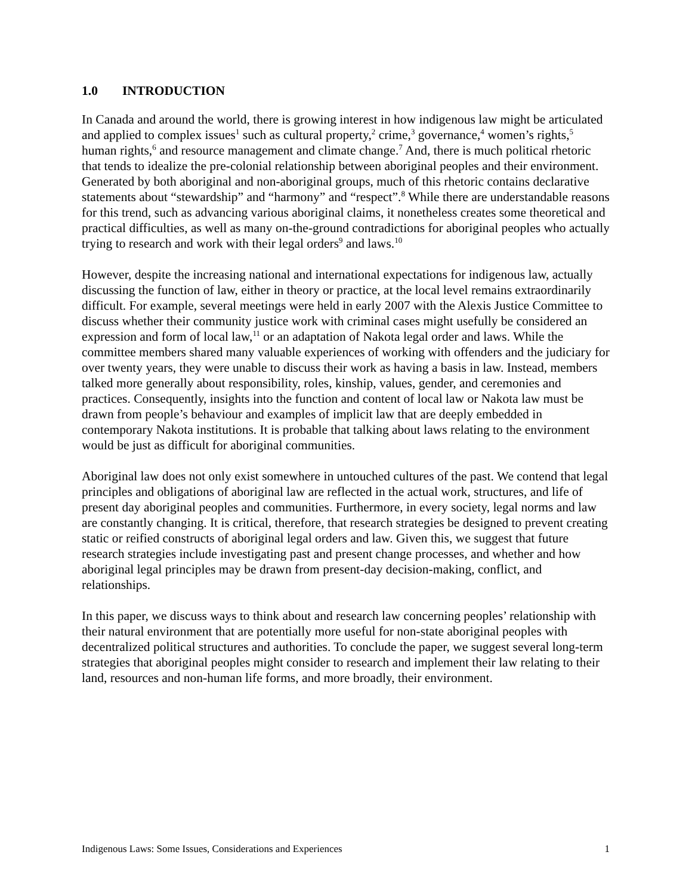1.0 INTRODUCTION
In Canada and around the world, there is growing interest in how indigenous law might be articulated and applied to complex issues<sup>1</sup> such as cultural property,<sup>2</sup> crime,<sup>3</sup> governance,<sup>4</sup> women’s rights,<sup>5</sup> human rights,<sup>6</sup> and resource management and climate change.<sup>7</sup> And, there is much political rhetoric that tends to idealize the pre-colonial relationship between aboriginal peoples and their environment. Generated by both aboriginal and non-aboriginal groups, much of this rhetoric contains declarative statements about “stewardship” and “harmony” and “respect”.<sup>8</sup> While there are understandable reasons for this trend, such as advancing various aboriginal claims, it nonetheless creates some theoretical and practical difficulties, as well as many on-the-ground contradictions for aboriginal peoples who actually trying to research and work with their legal orders<sup>9</sup> and laws.<sup>10</sup>
However, despite the increasing national and international expectations for indigenous law, actually discussing the function of law, either in theory or practice, at the local level remains extraordinarily difficult. For example, several meetings were held in early 2007 with the Alexis Justice Committee to discuss whether their community justice work with criminal cases might usefully be considered an expression and form of local law,<sup>11</sup> or an adaptation of Nakota legal order and laws. While the committee members shared many valuable experiences of working with offenders and the judiciary for over twenty years, they were unable to discuss their work as having a basis in law. Instead, members talked more generally about responsibility, roles, kinship, values, gender, and ceremonies and practices. Consequently, insights into the function and content of local law or Nakota law must be drawn from people’s behaviour and examples of implicit law that are deeply embedded in contemporary Nakota institutions. It is probable that talking about laws relating to the environment would be just as difficult for aboriginal communities.
Aboriginal law does not only exist somewhere in untouched cultures of the past. We contend that legal principles and obligations of aboriginal law are reflected in the actual work, structures, and life of present day aboriginal peoples and communities. Furthermore, in every society, legal norms and law are constantly changing. It is critical, therefore, that research strategies be designed to prevent creating static or reified constructs of aboriginal legal orders and law. Given this, we suggest that future research strategies include investigating past and present change processes, and whether and how aboriginal legal principles may be drawn from present-day decision-making, conflict, and relationships.
In this paper, we discuss ways to think about and research law concerning peoples’ relationship with their natural environment that are potentially more useful for non-state aboriginal peoples with decentralized political structures and authorities. To conclude the paper, we suggest several long-term strategies that aboriginal peoples might consider to research and implement their law relating to their land, resources and non-human life forms, and more broadly, their environment.
Indigenous Laws: Some Issues, Considerations and Experiences 1